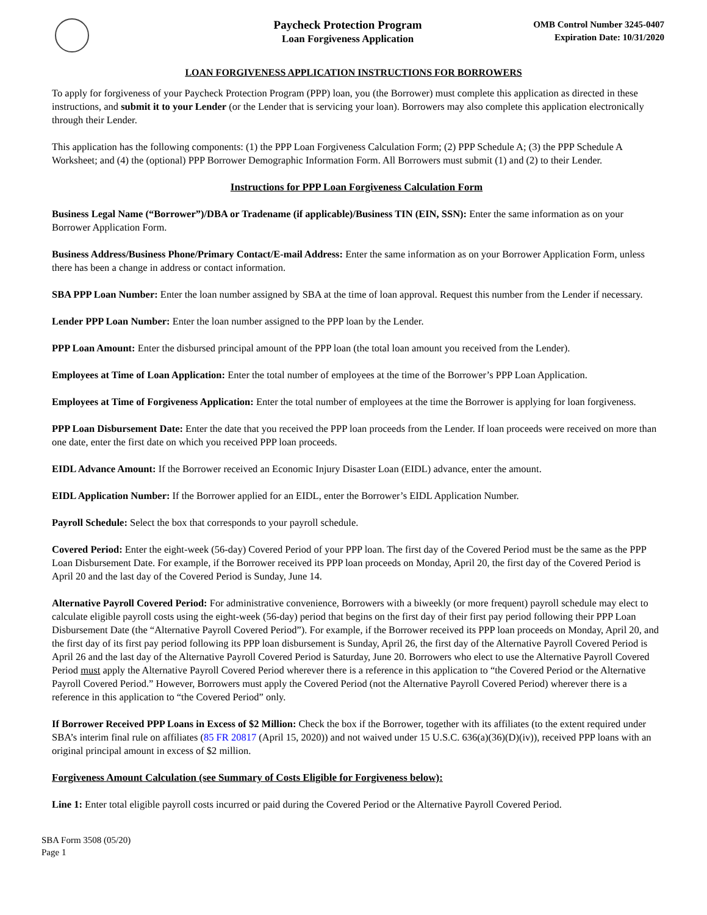Paycheck Protection Program
Loan Forgiveness Application
OMB Control Number 3245-0407
Expiration Date: 10/31/2020
LOAN FORGIVENESS APPLICATION INSTRUCTIONS FOR BORROWERS
To apply for forgiveness of your Paycheck Protection Program (PPP) loan, you (the Borrower) must complete this application as directed in these instructions, and submit it to your Lender (or the Lender that is servicing your loan). Borrowers may also complete this application electronically through their Lender.
This application has the following components: (1) the PPP Loan Forgiveness Calculation Form; (2) PPP Schedule A; (3) the PPP Schedule A Worksheet; and (4) the (optional) PPP Borrower Demographic Information Form. All Borrowers must submit (1) and (2) to their Lender.
Instructions for PPP Loan Forgiveness Calculation Form
Business Legal Name (“Borrower”)/DBA or Tradename (if applicable)/Business TIN (EIN, SSN): Enter the same information as on your Borrower Application Form.
Business Address/Business Phone/Primary Contact/E-mail Address: Enter the same information as on your Borrower Application Form, unless there has been a change in address or contact information.
SBA PPP Loan Number: Enter the loan number assigned by SBA at the time of loan approval. Request this number from the Lender if necessary.
Lender PPP Loan Number: Enter the loan number assigned to the PPP loan by the Lender.
PPP Loan Amount: Enter the disbursed principal amount of the PPP loan (the total loan amount you received from the Lender).
Employees at Time of Loan Application: Enter the total number of employees at the time of the Borrower’s PPP Loan Application.
Employees at Time of Forgiveness Application: Enter the total number of employees at the time the Borrower is applying for loan forgiveness.
PPP Loan Disbursement Date: Enter the date that you received the PPP loan proceeds from the Lender. If loan proceeds were received on more than one date, enter the first date on which you received PPP loan proceeds.
EIDL Advance Amount: If the Borrower received an Economic Injury Disaster Loan (EIDL) advance, enter the amount.
EIDL Application Number: If the Borrower applied for an EIDL, enter the Borrower’s EIDL Application Number.
Payroll Schedule: Select the box that corresponds to your payroll schedule.
Covered Period: Enter the eight-week (56-day) Covered Period of your PPP loan. The first day of the Covered Period must be the same as the PPP Loan Disbursement Date. For example, if the Borrower received its PPP loan proceeds on Monday, April 20, the first day of the Covered Period is April 20 and the last day of the Covered Period is Sunday, June 14.
Alternative Payroll Covered Period: For administrative convenience, Borrowers with a biweekly (or more frequent) payroll schedule may elect to calculate eligible payroll costs using the eight-week (56-day) period that begins on the first day of their first pay period following their PPP Loan Disbursement Date (the “Alternative Payroll Covered Period”). For example, if the Borrower received its PPP loan proceeds on Monday, April 20, and the first day of its first pay period following its PPP loan disbursement is Sunday, April 26, the first day of the Alternative Payroll Covered Period is April 26 and the last day of the Alternative Payroll Covered Period is Saturday, June 20. Borrowers who elect to use the Alternative Payroll Covered Period must apply the Alternative Payroll Covered Period wherever there is a reference in this application to “the Covered Period or the Alternative Payroll Covered Period.” However, Borrowers must apply the Covered Period (not the Alternative Payroll Covered Period) wherever there is a reference in this application to “the Covered Period” only.
If Borrower Received PPP Loans in Excess of $2 Million: Check the box if the Borrower, together with its affiliates (to the extent required under SBA’s interim final rule on affiliates (85 FR 20817 (April 15, 2020)) and not waived under 15 U.S.C. 636(a)(36)(D)(iv)), received PPP loans with an original principal amount in excess of $2 million.
Forgiveness Amount Calculation (see Summary of Costs Eligible for Forgiveness below):
Line 1: Enter total eligible payroll costs incurred or paid during the Covered Period or the Alternative Payroll Covered Period.
SBA Form 3508 (05/20)
Page 1